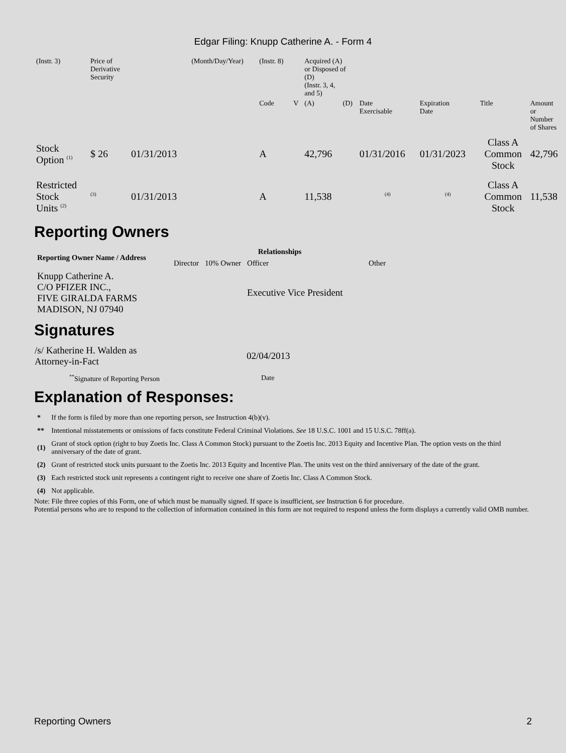Edgar Filing: Knupp Catherine A. - Form 4
| (Instr. 3) | Price of Derivative Security | | (Month/Day/Year) | (Instr. 8) | | Acquired (A) or Disposed of (D) (Instr. 3, 4, and 5) | | | | | |
| | | | | Code | V | (A) | (D) | Date Exercisable | Expiration Date | Title | Amount or Number of Shares |
| Stock Option <sup>(1)</sup> | $ 26 | 01/31/2013 | | A | | 42,796 | | 01/31/2016 | 01/31/2023 | Class A Common Stock | 42,796 |
| Restricted Stock Units <sup>(2)</sup> | <sup>(3)</sup> | 01/31/2013 | | A | | 11,538 | | <sup>(4)</sup> | <sup>(4)</sup> | Class A Common Stock | 11,538 |
Reporting Owners
| Reporting Owner Name / Address | Relationships | | | |
| --- | --- | --- | --- | --- |
| | Director | 10% Owner | Officer | Other |
| Knupp Catherine A. C/O PFIZER INC., FIVE GIRALDA FARMS MADISON, NJ 07940 | | | Executive Vice President | |
Signatures
| /s/ Katherine H. Walden as Attorney-in-Fact | 02/04/2013 |
| <sup>**</sup> Signature of Reporting Person | Date |
Explanation of Responses:
| * | If the form is filed by more than one reporting person, see Instruction 4(b)(v). |
| ** | Intentional misstatements or omissions of facts constitute Federal Criminal Violations. See 18 U.S.C. 1001 and 15 U.S.C. 78ff(a). |
| (1) | Grant of stock option (right to buy Zoetis Inc. Class A Common Stock) pursuant to the Zoetis Inc. 2013 Equity and Incentive Plan. The option vests on the third anniversary of the date of grant. |
| (2) | Grant of restricted stock units pursuant to the Zoetis Inc. 2013 Equity and Incentive Plan. The units vest on the third anniversary of the date of the grant. |
| (3) | Each restricted stock unit represents a contingent right to receive one share of Zoetis Inc. Class A Common Stock. |
| (4) | Not applicable. |
Note: File three copies of this Form, one of which must be manually signed. If space is insufficient, see Instruction 6 for procedure.
Potential persons who are to respond to the collection of information contained in this form are not required to respond unless the form displays a currently valid OMB number.
Reporting Owners 2